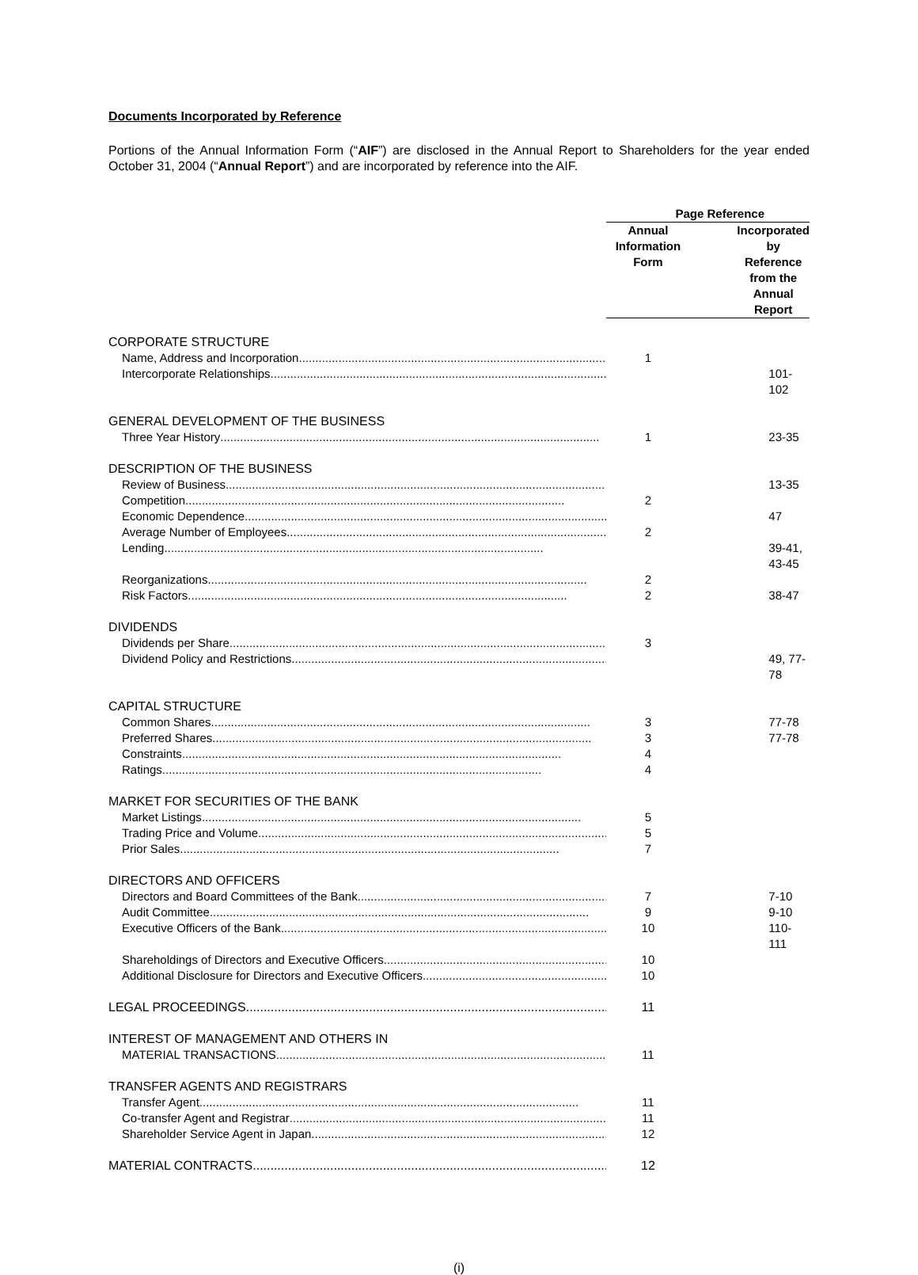Documents Incorporated by Reference
Portions of the Annual Information Form (“AIF”) are disclosed in the Annual Report to Shareholders for the year ended October 31, 2004 (“Annual Report”) and are incorporated by reference into the AIF.
| | Page Reference | |
| --- | --- | --- |
| | Annual Information Form | Incorporated by Reference from the Annual Report |
| CORPORATE STRUCTURE | | |
| Name, Address and Incorporation | 1 | |
| Intercorporate Relationships | | 101-102 |
| GENERAL DEVELOPMENT OF THE BUSINESS | | |
| Three Year History | 1 | 23-35 |
| DESCRIPTION OF THE BUSINESS | | |
| Review of Business | | 13-35 |
| Competition | 2 | |
| Economic Dependence | | 47 |
| Average Number of Employees | 2 | |
| Lending | | 39-41, 43-45 |
| Reorganizations | 2 | |
| Risk Factors | 2 | 38-47 |
| DIVIDENDS | | |
| Dividends per Share | 3 | |
| Dividend Policy and Restrictions | | 49, 77-78 |
| CAPITAL STRUCTURE | | |
| Common Shares | 3 | 77-78 |
| Preferred Shares | 3 | 77-78 |
| Constraints | 4 | |
| Ratings | 4 | |
| MARKET FOR SECURITIES OF THE BANK | | |
| Market Listings | 5 | |
| Trading Price and Volume | 5 | |
| Prior Sales | 7 | |
| DIRECTORS AND OFFICERS | | |
| Directors and Board Committees of the Bank | 7 | 7-10 |
| Audit Committee | 9 | 9-10 |
| Executive Officers of the Bank | 10 | 110-111 |
| Shareholdings of Directors and Executive Officers | 10 | |
| Additional Disclosure for Directors and Executive Officers | 10 | |
| LEGAL PROCEEDINGS | 11 | |
| INTEREST OF MANAGEMENT AND OTHERS IN | | |
| MATERIAL TRANSACTIONS | 11 | |
| TRANSFER AGENTS AND REGISTRARS | | |
| Transfer Agent | 11 | |
| Co-transfer Agent and Registrar | 11 | |
| Shareholder Service Agent in Japan | 12 | |
| MATERIAL CONTRACTS | 12 | |
(i)